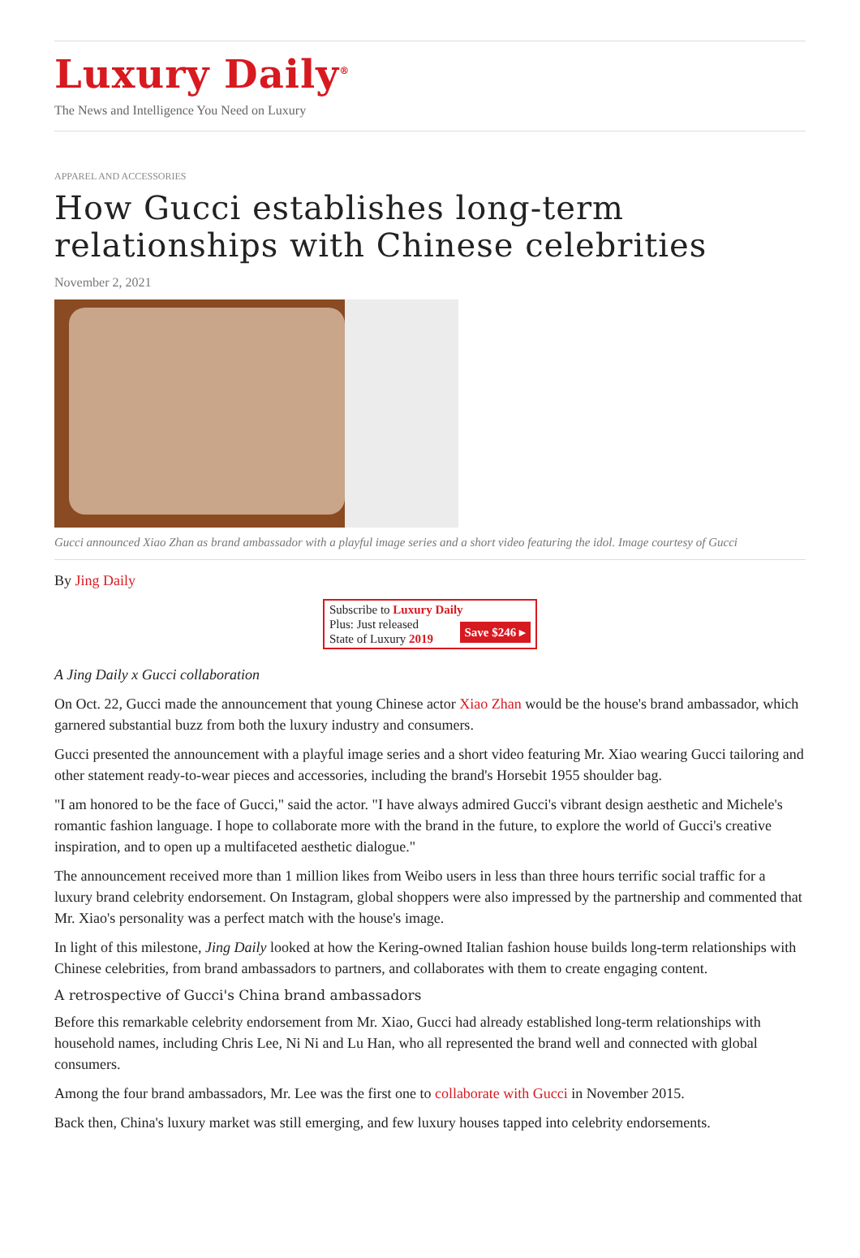Luxury Daily<sup>®</sup>
The News and Intelligence You Need on Luxury
APPAREL AND ACCESSORIES
How Gucci establishes long-term relationships with Chinese celebrities
November 2, 2021
Gucci announced Xiao Zhan as brand ambassador with a playful image series and a short video featuring the idol. Image courtesy of Gucci
By Jing Daily
Subscribe to Luxury Daily
Save $246 ▸ Plus: Just released
State of Luxury 2019
A Jing Daily x Gucci collaboration
On Oct. 22, Gucci made the announcement that young Chinese actor Xiao Zhan would be the house's brand ambassador, which garnered substantial buzz from both the luxury industry and consumers.
Gucci presented the announcement with a playful image series and a short video featuring Mr. Xiao wearing Gucci tailoring and other statement ready-to-wear pieces and accessories, including the brand's Horsebit 1955 shoulder bag.
"I am honored to be the face of Gucci," said the actor. "I have always admired Gucci's vibrant design aesthetic and Michele's romantic fashion language. I hope to collaborate more with the brand in the future, to explore the world of Gucci's creative inspiration, and to open up a multifaceted aesthetic dialogue."
The announcement received more than 1 million likes from Weibo users in less than three hours terrific social traffic for a luxury brand celebrity endorsement. On Instagram, global shoppers were also impressed by the partnership and commented that Mr. Xiao's personality was a perfect match with the house's image.
In light of this milestone, Jing Daily looked at how the Kering-owned Italian fashion house builds long-term relationships with Chinese celebrities, from brand ambassadors to partners, and collaborates with them to create engaging content.
A retrospective of Gucci's China brand ambassadors
Before this remarkable celebrity endorsement from Mr. Xiao, Gucci had already established long-term relationships with household names, including Chris Lee, Ni Ni and Lu Han, who all represented the brand well and connected with global consumers.
Among the four brand ambassadors, Mr. Lee was the first one to collaborate with Gucci in November 2015.
Back then, China's luxury market was still emerging, and few luxury houses tapped into celebrity endorsements.